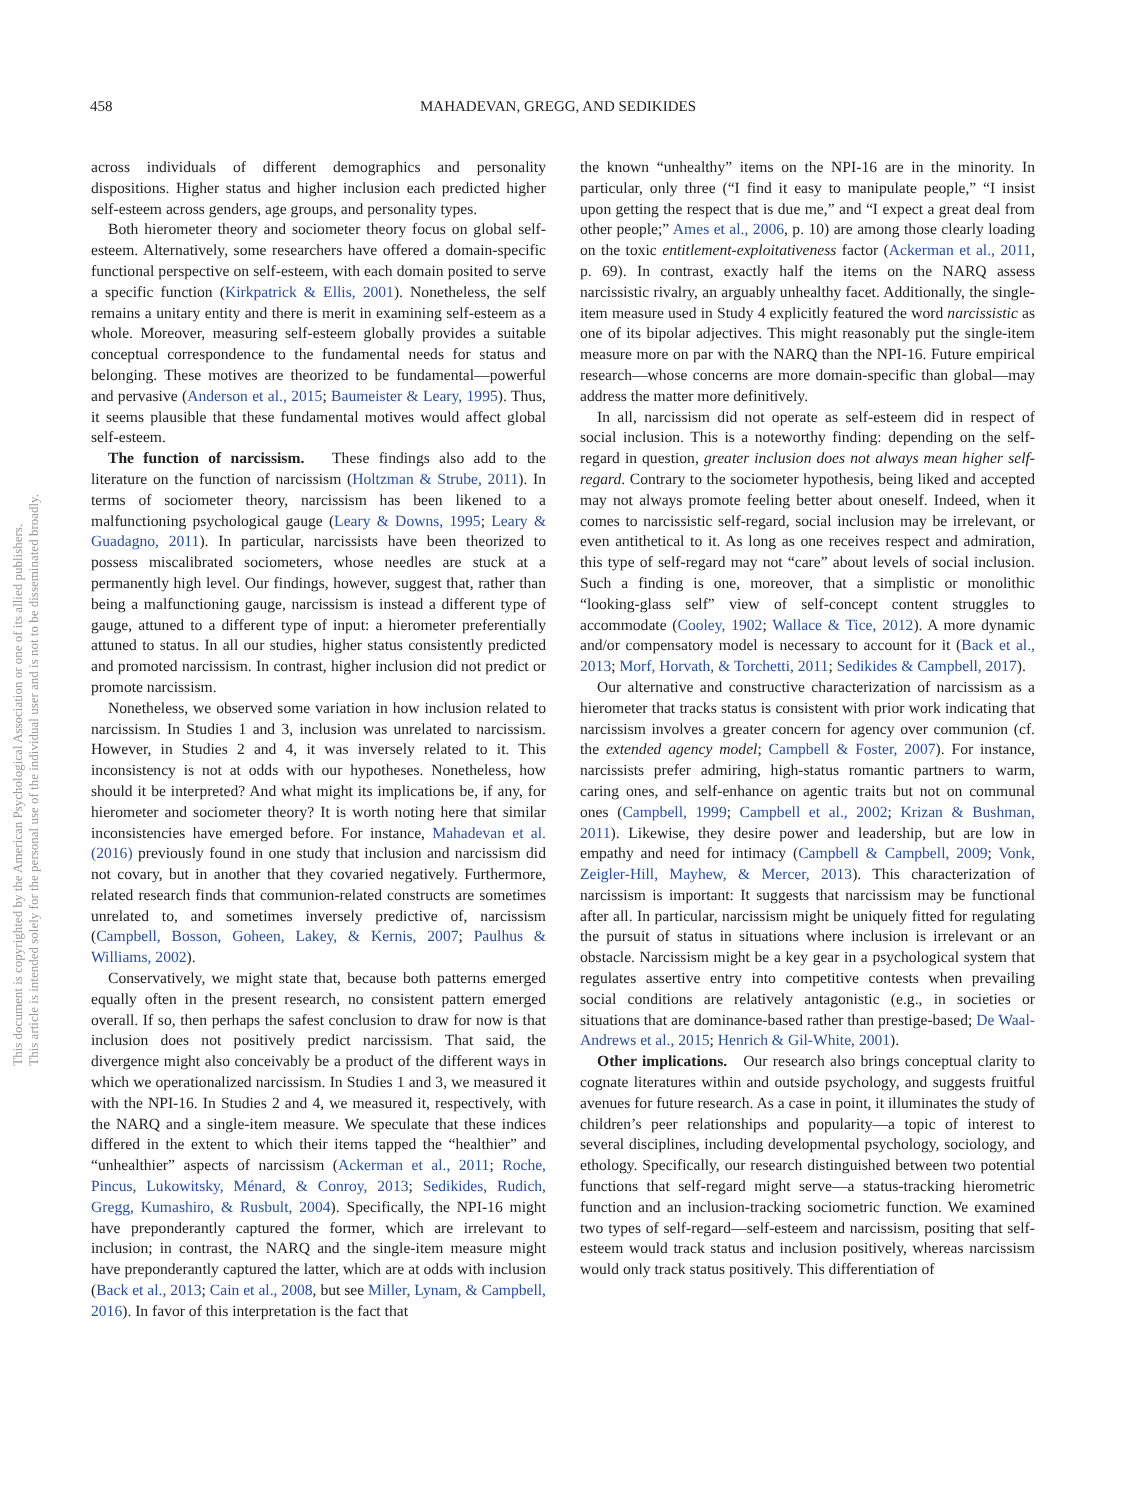This document is copyrighted by the American Psychological Association or one of its allied publishers.
This article is intended solely for the personal use of the individual user and is not to be disseminated broadly.
458 MAHADEVAN, GREGG, AND SEDIKIDES
across individuals of different demographics and personality dispositions. Higher status and higher inclusion each predicted higher self-esteem across genders, age groups, and personality types.
Both hierometer theory and sociometer theory focus on global self-esteem. Alternatively, some researchers have offered a domain-specific functional perspective on self-esteem, with each domain posited to serve a specific function (Kirkpatrick & Ellis, 2001). Nonetheless, the self remains a unitary entity and there is merit in examining self-esteem as a whole. Moreover, measuring self-esteem globally provides a suitable conceptual correspondence to the fundamental needs for status and belonging. These motives are theorized to be fundamental—powerful and pervasive (Anderson et al., 2015; Baumeister & Leary, 1995). Thus, it seems plausible that these fundamental motives would affect global self-esteem.
The function of narcissism. These findings also add to the literature on the function of narcissism (Holtzman & Strube, 2011). In terms of sociometer theory, narcissism has been likened to a malfunctioning psychological gauge (Leary & Downs, 1995; Leary & Guadagno, 2011). In particular, narcissists have been theorized to possess miscalibrated sociometers, whose needles are stuck at a permanently high level. Our findings, however, suggest that, rather than being a malfunctioning gauge, narcissism is instead a different type of gauge, attuned to a different type of input: a hierometer preferentially attuned to status. In all our studies, higher status consistently predicted and promoted narcissism. In contrast, higher inclusion did not predict or promote narcissism.
Nonetheless, we observed some variation in how inclusion related to narcissism. In Studies 1 and 3, inclusion was unrelated to narcissism. However, in Studies 2 and 4, it was inversely related to it. This inconsistency is not at odds with our hypotheses. Nonetheless, how should it be interpreted? And what might its implications be, if any, for hierometer and sociometer theory? It is worth noting here that similar inconsistencies have emerged before. For instance, Mahadevan et al. (2016) previously found in one study that inclusion and narcissism did not covary, but in another that they covaried negatively. Furthermore, related research finds that communion-related constructs are sometimes unrelated to, and sometimes inversely predictive of, narcissism (Campbell, Bosson, Goheen, Lakey, & Kernis, 2007; Paulhus & Williams, 2002).
Conservatively, we might state that, because both patterns emerged equally often in the present research, no consistent pattern emerged overall. If so, then perhaps the safest conclusion to draw for now is that inclusion does not positively predict narcissism. That said, the divergence might also conceivably be a product of the different ways in which we operationalized narcissism. In Studies 1 and 3, we measured it with the NPI-16. In Studies 2 and 4, we measured it, respectively, with the NARQ and a single-item measure. We speculate that these indices differed in the extent to which their items tapped the “healthier” and “unhealthier” aspects of narcissism (Ackerman et al., 2011; Roche, Pincus, Lukowitsky, Ménard, & Conroy, 2013; Sedikides, Rudich, Gregg, Kumashiro, & Rusbult, 2004). Specifically, the NPI-16 might have preponderantly captured the former, which are irrelevant to inclusion; in contrast, the NARQ and the single-item measure might have preponderantly captured the latter, which are at odds with inclusion (Back et al., 2013; Cain et al., 2008, but see Miller, Lynam, & Campbell, 2016). In favor of this interpretation is the fact that
the known “unhealthy” items on the NPI-16 are in the minority. In particular, only three (“I find it easy to manipulate people,” “I insist upon getting the respect that is due me,” and “I expect a great deal from other people;” Ames et al., 2006, p. 10) are among those clearly loading on the toxic entitlement-exploitativeness factor (Ackerman et al., 2011, p. 69). In contrast, exactly half the items on the NARQ assess narcissistic rivalry, an arguably unhealthy facet. Additionally, the single-item measure used in Study 4 explicitly featured the word narcissistic as one of its bipolar adjectives. This might reasonably put the single-item measure more on par with the NARQ than the NPI-16. Future empirical research—whose concerns are more domain-specific than global—may address the matter more definitively.
In all, narcissism did not operate as self-esteem did in respect of social inclusion. This is a noteworthy finding: depending on the self-regard in question, greater inclusion does not always mean higher self-regard. Contrary to the sociometer hypothesis, being liked and accepted may not always promote feeling better about oneself. Indeed, when it comes to narcissistic self-regard, social inclusion may be irrelevant, or even antithetical to it. As long as one receives respect and admiration, this type of self-regard may not “care” about levels of social inclusion. Such a finding is one, moreover, that a simplistic or monolithic “looking-glass self” view of self-concept content struggles to accommodate (Cooley, 1902; Wallace & Tice, 2012). A more dynamic and/or compensatory model is necessary to account for it (Back et al., 2013; Morf, Horvath, & Torchetti, 2011; Sedikides & Campbell, 2017).
Our alternative and constructive characterization of narcissism as a hierometer that tracks status is consistent with prior work indicating that narcissism involves a greater concern for agency over communion (cf. the extended agency model; Campbell & Foster, 2007). For instance, narcissists prefer admiring, high-status romantic partners to warm, caring ones, and self-enhance on agentic traits but not on communal ones (Campbell, 1999; Campbell et al., 2002; Krizan & Bushman, 2011). Likewise, they desire power and leadership, but are low in empathy and need for intimacy (Campbell & Campbell, 2009; Vonk, Zeigler-Hill, Mayhew, & Mercer, 2013). This characterization of narcissism is important: It suggests that narcissism may be functional after all. In particular, narcissism might be uniquely fitted for regulating the pursuit of status in situations where inclusion is irrelevant or an obstacle. Narcissism might be a key gear in a psychological system that regulates assertive entry into competitive contests when prevailing social conditions are relatively antagonistic (e.g., in societies or situations that are dominance-based rather than prestige-based; De Waal-Andrews et al., 2015; Henrich & Gil-White, 2001).
Other implications. Our research also brings conceptual clarity to cognate literatures within and outside psychology, and suggests fruitful avenues for future research. As a case in point, it illuminates the study of children’s peer relationships and popularity—a topic of interest to several disciplines, including developmental psychology, sociology, and ethology. Specifically, our research distinguished between two potential functions that self-regard might serve—a status-tracking hierometric function and an inclusion-tracking sociometric function. We examined two types of self-regard—self-esteem and narcissism, positing that self-esteem would track status and inclusion positively, whereas narcissism would only track status positively. This differentiation of